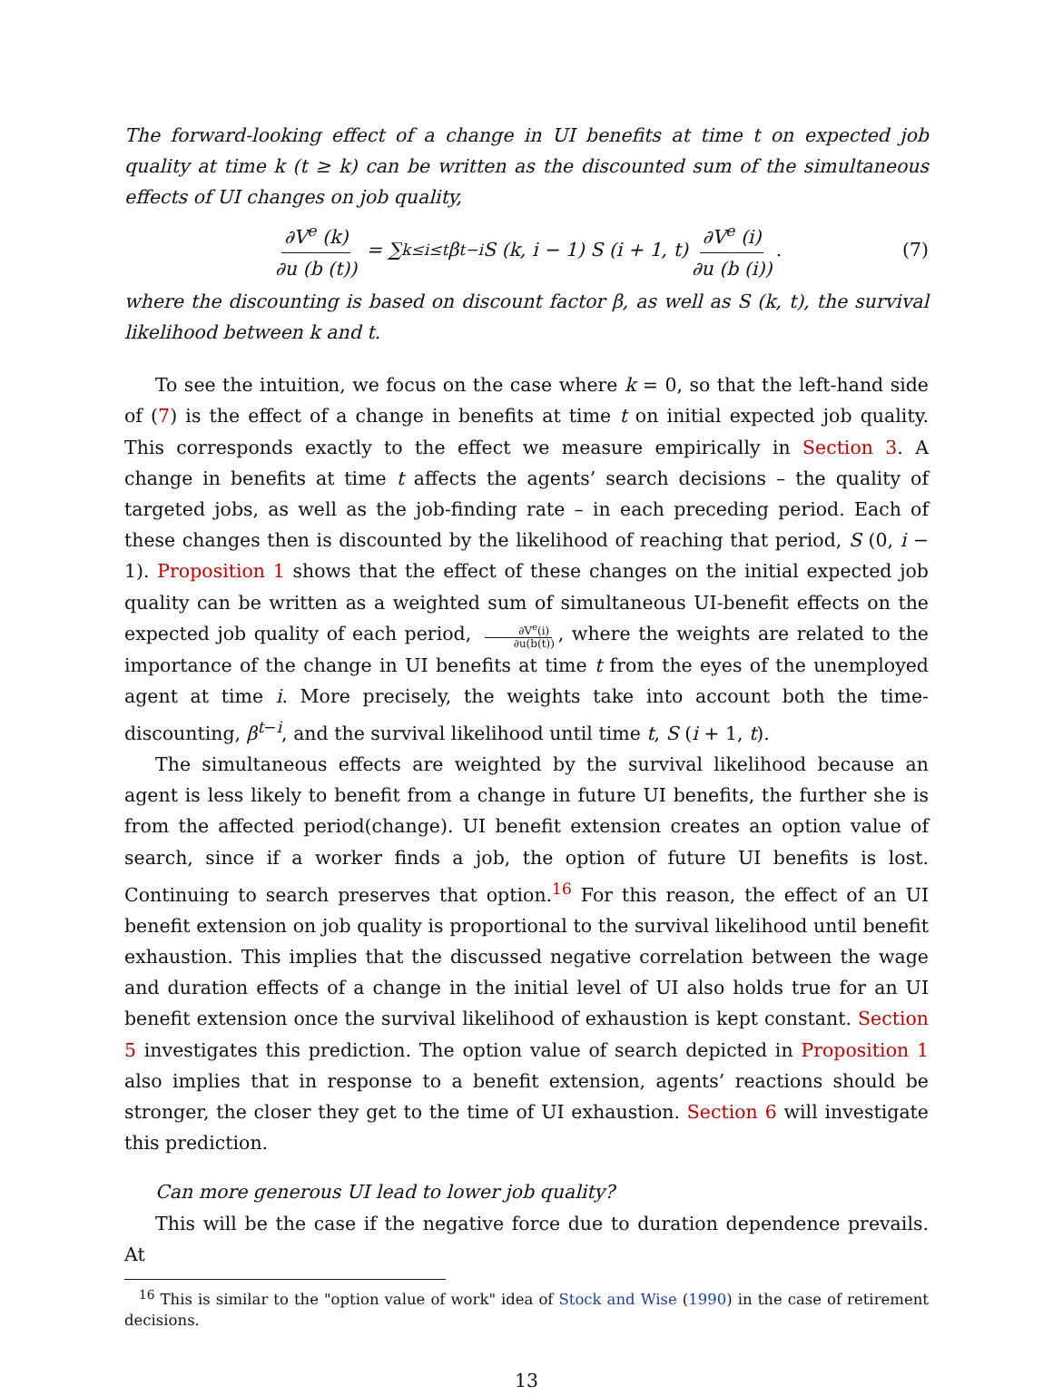The forward-looking effect of a change in UI benefits at time t on expected job quality at time k (t ≥ k) can be written as the discounted sum of the simultaneous effects of UI changes on job quality,
∂V<sup>e</sup> (k) ∂u (b (t)) = ∑<sub>k≤i≤t</sub> β<sup>t−i</sup>S (k, i − 1) S (i + 1, t) ∂V<sup>e</sup> (i) ∂u (b (i)). (7)
where the discounting is based on discount factor β, as well as S (k, t), the survival likelihood between k and t.
To see the intuition, we focus on the case where k = 0, so that the left-hand side of (7) is the effect of a change in benefits at time t on initial expected job quality. This corresponds exactly to the effect we measure empirically in Section 3. A change in benefits at time t affects the agents’ search decisions – the quality of targeted jobs, as well as the job-finding rate – in each preceding period. Each of these changes then is discounted by the likelihood of reaching that period, S (0, i − 1). Proposition 1 shows that the effect of these changes on the initial expected job quality can be written as a weighted sum of simultaneous UI-benefit effects on the expected job quality of each period, ∂V<sup>e</sup>(i) ∂u(b(t)), where the weights are related to the importance of the change in UI benefits at time t from the eyes of the unemployed agent at time i. More precisely, the weights take into account both the time-discounting, β<sup>t−i</sup>, and the survival likelihood until time t, S (i + 1, t).
The simultaneous effects are weighted by the survival likelihood because an agent is less likely to benefit from a change in future UI benefits, the further she is from the affected period(change). UI benefit extension creates an option value of search, since if a worker finds a job, the option of future UI benefits is lost. Continuing to search preserves that option.<sup>16</sup> For this reason, the effect of an UI benefit extension on job quality is proportional to the survival likelihood until benefit exhaustion. This implies that the discussed negative correlation between the wage and duration effects of a change in the initial level of UI also holds true for an UI benefit extension once the survival likelihood of exhaustion is kept constant. Section 5 investigates this prediction. The option value of search depicted in Proposition 1 also implies that in response to a benefit extension, agents’ reactions should be stronger, the closer they get to the time of UI exhaustion. Section 6 will investigate this prediction.
Can more generous UI lead to lower job quality?
This will be the case if the negative force due to duration dependence prevails. At
<sup>16</sup> This is similar to the "option value of work" idea of Stock and Wise (1990) in the case of retirement decisions.
13